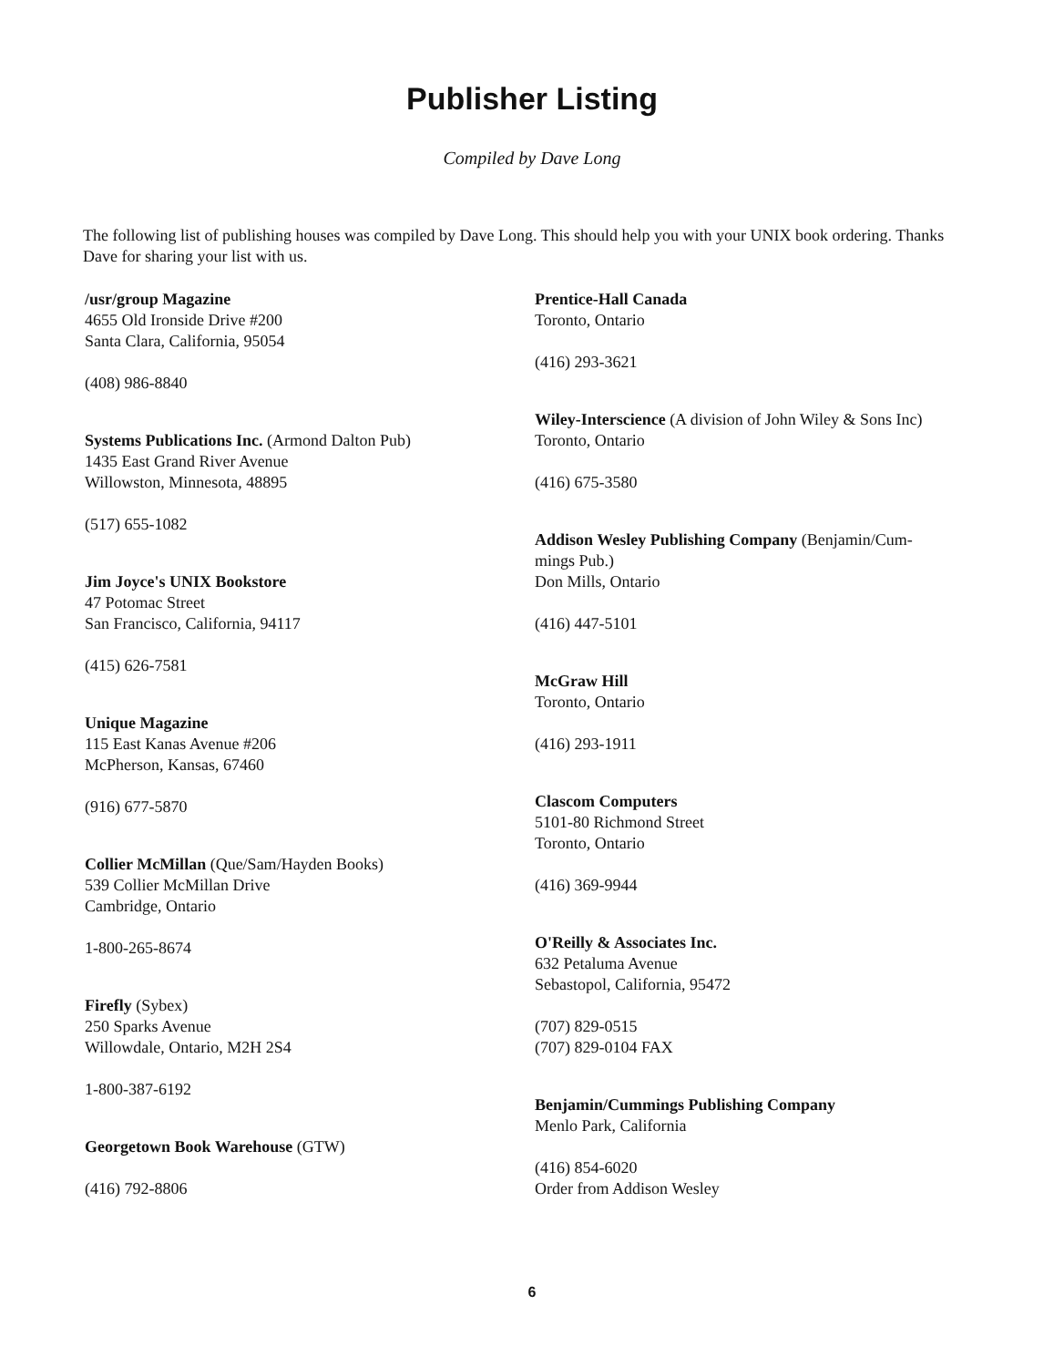Publisher Listing
Compiled by Dave Long
The following list of publishing houses was compiled by Dave Long. This should help you with your UNIX book ordering. Thanks Dave for sharing your list with us.
/usr/group Magazine
4655 Old Ironside Drive #200
Santa Clara, California, 95054
(408) 986-8840
Systems Publications Inc. (Armond Dalton Pub)
1435 East Grand River Avenue
Willowston, Minnesota, 48895
(517) 655-1082
Jim Joyce's UNIX Bookstore
47 Potomac Street
San Francisco, California, 94117
(415) 626-7581
Unique Magazine
115 East Kanas Avenue #206
McPherson, Kansas, 67460
(916) 677-5870
Collier McMillan (Que/Sam/Hayden Books)
539 Collier McMillan Drive
Cambridge, Ontario
1-800-265-8674
Firefly (Sybex)
250 Sparks Avenue
Willowdale, Ontario, M2H 2S4
1-800-387-6192
Georgetown Book Warehouse (GTW)
(416) 792-8806
Prentice-Hall Canada
Toronto, Ontario
(416) 293-3621
Wiley-Interscience (A division of John Wiley & Sons Inc)
Toronto, Ontario
(416) 675-3580
Addison Wesley Publishing Company (Benjamin/Cum-
mings Pub.)
Don Mills, Ontario
(416) 447-5101
McGraw Hill
Toronto, Ontario
(416) 293-1911
Clascom Computers
5101-80 Richmond Street
Toronto, Ontario
(416) 369-9944
O'Reilly & Associates Inc.
632 Petaluma Avenue
Sebastopol, California, 95472
(707) 829-0515
(707) 829-0104 FAX
Benjamin/Cummings Publishing Company
Menlo Park, California
(416) 854-6020
Order from Addison Wesley
6